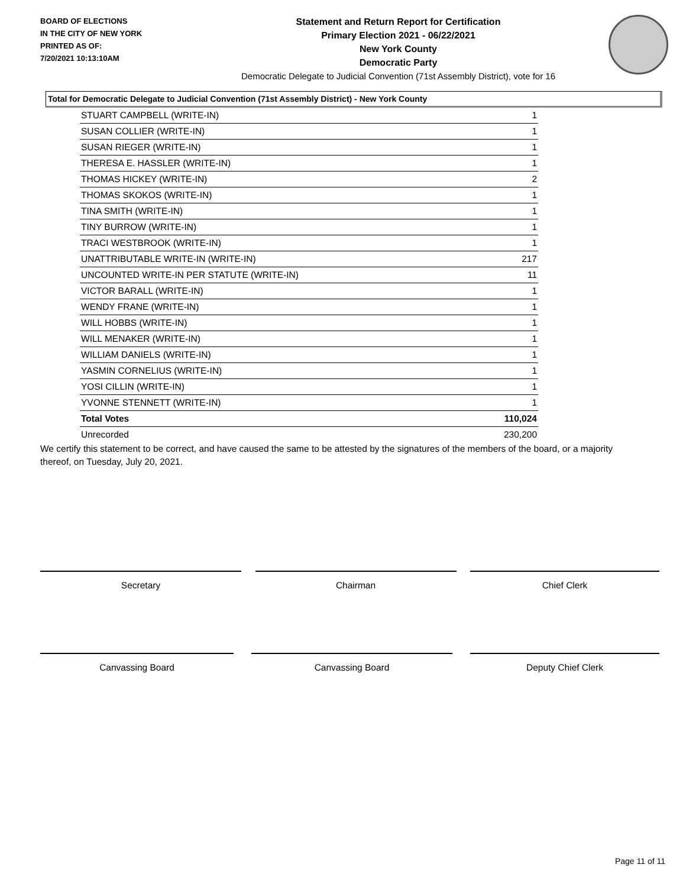BOARD OF ELECTIONS
IN THE CITY OF NEW YORK
PRINTED AS OF:
7/20/2021 10:13:10AM
Statement and Return Report for Certification
Primary Election 2021 - 06/22/2021
New York County
Democratic Party
Democratic Delegate to Judicial Convention (71st Assembly District), vote for 16
Total for Democratic Delegate to Judicial Convention (71st Assembly District) - New York County
| STUART CAMPBELL (WRITE-IN) | 1 |
| SUSAN COLLIER (WRITE-IN) | 1 |
| SUSAN RIEGER (WRITE-IN) | 1 |
| THERESA E. HASSLER (WRITE-IN) | 1 |
| THOMAS HICKEY (WRITE-IN) | 2 |
| THOMAS SKOKOS (WRITE-IN) | 1 |
| TINA SMITH (WRITE-IN) | 1 |
| TINY BURROW (WRITE-IN) | 1 |
| TRACI WESTBROOK (WRITE-IN) | 1 |
| UNATTRIBUTABLE WRITE-IN (WRITE-IN) | 217 |
| UNCOUNTED WRITE-IN PER STATUTE (WRITE-IN) | 11 |
| VICTOR BARALL (WRITE-IN) | 1 |
| WENDY FRANE (WRITE-IN) | 1 |
| WILL HOBBS (WRITE-IN) | 1 |
| WILL MENAKER (WRITE-IN) | 1 |
| WILLIAM DANIELS (WRITE-IN) | 1 |
| YASMIN CORNELIUS (WRITE-IN) | 1 |
| YOSI CILLIN (WRITE-IN) | 1 |
| YVONNE STENNETT (WRITE-IN) | 1 |
| Total Votes | 110,024 |
| Unrecorded | 230,200 |
We certify this statement to be correct, and have caused the same to be attested by the signatures of the members of the board, or a majority thereof, on Tuesday, July 20, 2021.
Secretary Chairman Chief Clerk
Canvassing Board Canvassing Board Deputy Chief Clerk
Page 11 of 11